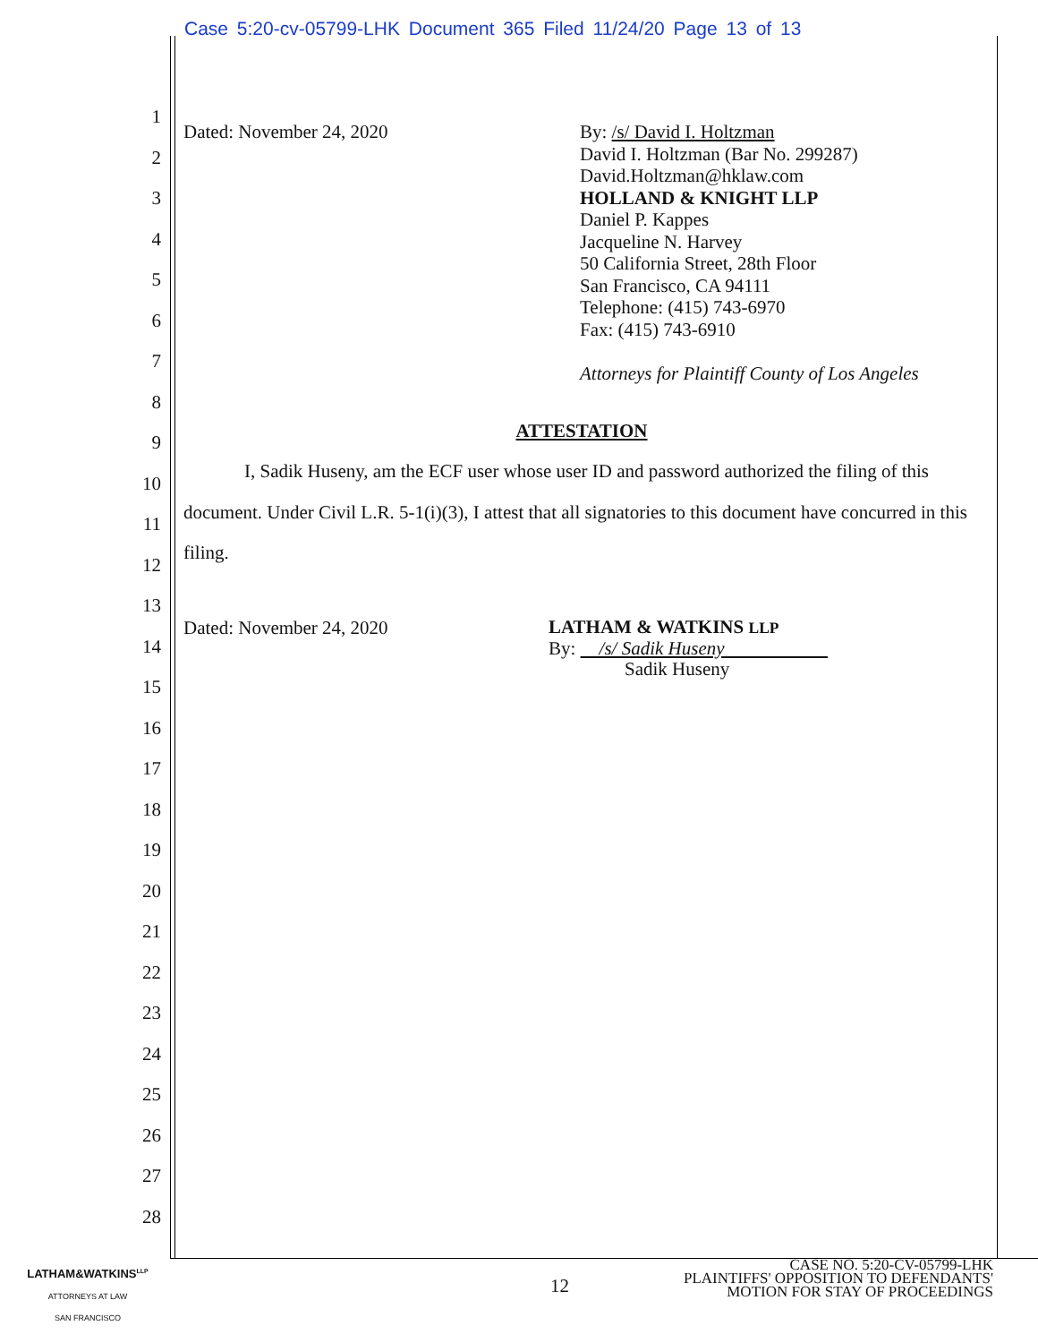Case 5:20-cv-05799-LHK Document 365 Filed 11/24/20 Page 13 of 13
1
2
3
4
5
6
7
8
9
10
11
12
13
14
15
16
17
18
19
20
21
22
23
24
25
26
27
28
Dated: November 24, 2020
By: /s/ David I. Holtzman
David I. Holtzman (Bar No. 299287)
David.Holtzman@hklaw.com
HOLLAND & KNIGHT LLP
Daniel P. Kappes
Jacqueline N. Harvey
50 California Street, 28th Floor
San Francisco, CA 94111
Telephone: (415) 743-6970
Fax: (415) 743-6910
Attorneys for Plaintiff County of Los Angeles
ATTESTATION
I, Sadik Huseny, am the ECF user whose user ID and password authorized the filing of this document. Under Civil L.R. 5-1(i)(3), I attest that all signatories to this document have concurred in this filing.
Dated: November 24, 2020
LATHAM & WATKINS LLP
By: /s/ Sadik Huseny
Sadik Huseny
LATHAM&WATKINS<sup>LLP</sup>
ATTORNEYS AT LAW
SAN FRANCISCO
12
CASE NO. 5:20-CV-05799-LHK
PLAINTIFFS' OPPOSITION TO DEFENDANTS'
MOTION FOR STAY OF PROCEEDINGS